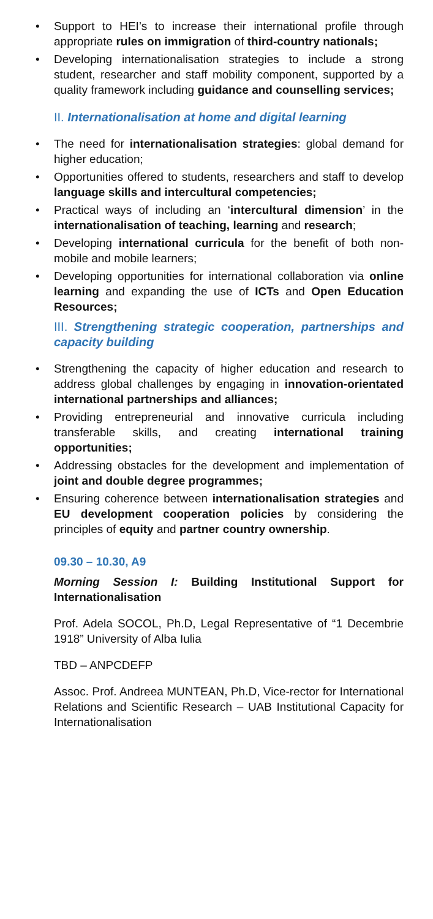• Support to HEI’s to increase their international profile through appropriate rules on immigration of third-country nationals;
• Developing internationalisation strategies to include a strong student, researcher and staff mobility component, supported by a quality framework including guidance and counselling services;
II. Internationalisation at home and digital learning
• The need for internationalisation strategies: global demand for higher education;
• Opportunities offered to students, researchers and staff to develop language skills and intercultural competencies;
• Practical ways of including an ‘intercultural dimension’ in the internationalisation of teaching, learning and research;
• Developing international curricula for the benefit of both non-mobile and mobile learners;
• Developing opportunities for international collaboration via online learning and expanding the use of ICTs and Open Education Resources;
III. Strengthening strategic cooperation, partnerships and capacity building
• Strengthening the capacity of higher education and research to address global challenges by engaging in innovation-orientated international partnerships and alliances;
• Providing entrepreneurial and innovative curricula including transferable skills, and creating international training opportunities;
• Addressing obstacles for the development and implementation of joint and double degree programmes;
• Ensuring coherence between internationalisation strategies and EU development cooperation policies by considering the principles of equity and partner country ownership.
09.30 – 10.30, A9
Morning Session I: Building Institutional Support for Internationalisation
Prof. Adela SOCOL, Ph.D, Legal Representative of “1 Decembrie 1918” University of Alba Iulia
TBD – ANPCDEFP
Assoc. Prof. Andreea MUNTEAN, Ph.D, Vice-rector for International Relations and Scientific Research – UAB Institutional Capacity for Internationalisation